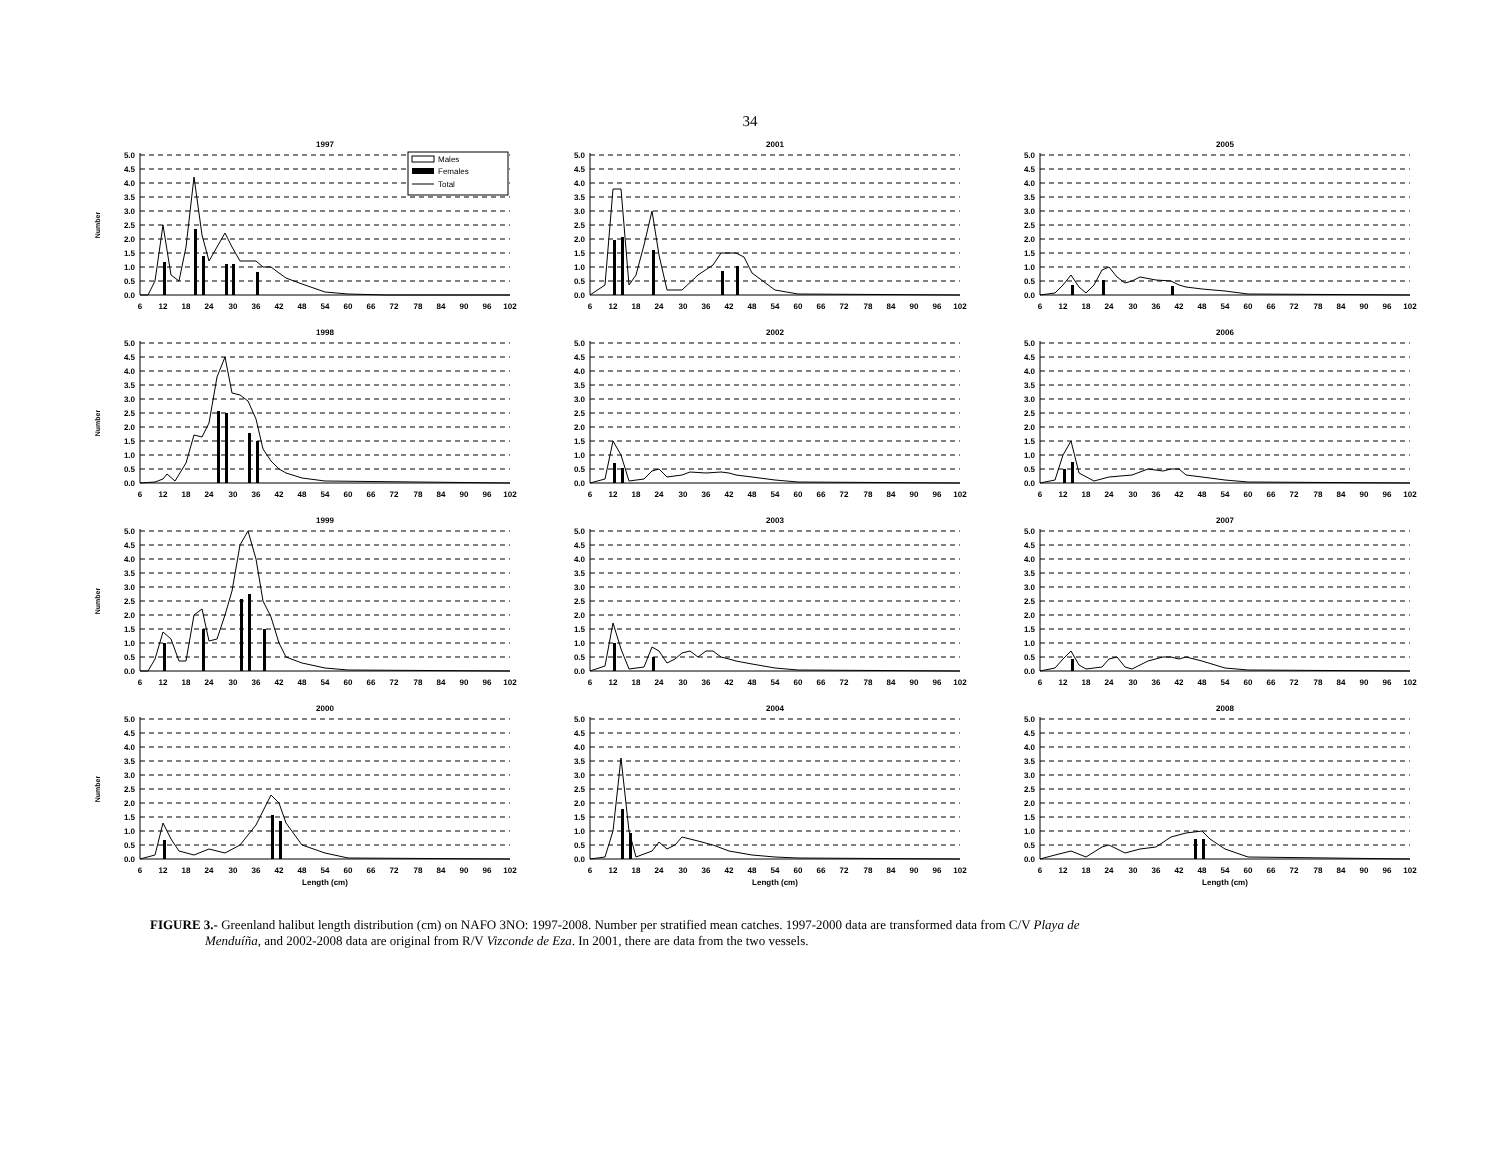34
1997
Number
5.0
4.5
4.0
3.5
3.0
2.5
2.0
1.5
1.0
0.5
0.0
6
12
18
24
30
36
42
48
54
60
66
72
78
84
90
96
102
Males
Females
Total
2001
5.0
4.5
4.0
3.5
3.0
2.5
2.0
1.5
1.0
0.5
0.0
6
12
18
24
30
36
42
48
54
60
66
72
78
84
90
96
102
2005
5.0
4.5
4.0
3.5
3.0
2.5
2.0
1.5
1.0
0.5
0.0
6
12
18
24
30
36
42
48
54
60
66
72
78
84
90
96
102
1998
Number
5.0
4.5
4.0
3.5
3.0
2.5
2.0
1.5
1.0
0.5
0.0
6
12
18
24
30
36
42
48
54
60
66
72
78
84
90
96
102
2002
5.0
4.5
4.0
3.5
3.0
2.5
2.0
1.5
1.0
0.5
0.0
6
12
18
24
30
36
42
48
54
60
66
72
78
84
90
96
102
2006
5.0
4.5
4.0
3.5
3.0
2.5
2.0
1.5
1.0
0.5
0.0
6
12
18
24
30
36
42
48
54
60
66
72
78
84
90
96
102
1999
Number
5.0
4.5
4.0
3.5
3.0
2.5
2.0
1.5
1.0
0.5
0.0
6
12
18
24
30
36
42
48
54
60
66
72
78
84
90
96
102
2003
5.0
4.5
4.0
3.5
3.0
2.5
2.0
1.5
1.0
0.5
0.0
6
12
18
24
30
36
42
48
54
60
66
72
78
84
90
96
102
2007
5.0
4.5
4.0
3.5
3.0
2.5
2.0
1.5
1.0
0.5
0.0
6
12
18
24
30
36
42
48
54
60
66
72
78
84
90
96
102
2000
Number
5.0
4.5
4.0
3.5
3.0
2.5
2.0
1.5
1.0
0.5
0.0
6
12
18
24
30
36
42
48
54
60
66
72
78
84
90
96
102
Length (cm)
2004
5.0
4.5
4.0
3.5
3.0
2.5
2.0
1.5
1.0
0.5
0.0
6
12
18
24
30
36
42
48
54
60
66
72
78
84
90
96
102
Length (cm)
2008
5.0
4.5
4.0
3.5
3.0
2.5
2.0
1.5
1.0
0.5
0.0
6
12
18
24
30
36
42
48
54
60
66
72
78
84
90
96
102
Length (cm)
FIGURE 3.- Greenland halibut length distribution (cm) on NAFO 3NO: 1997-2008. Number per stratified mean catches. 1997-2000 data are transformed data from C/V Playa de
Menduíña, and 2002-2008 data are original from R/V Vizconde de Eza. In 2001, there are data from the two vessels.